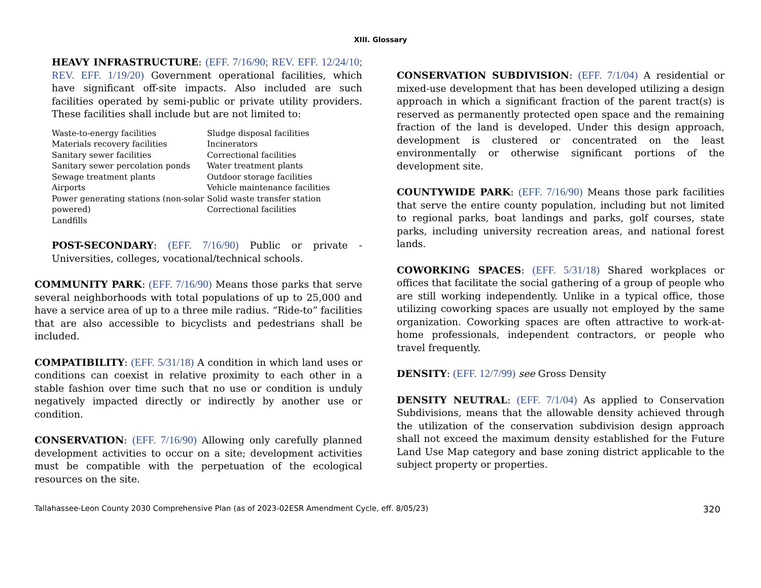XIII. Glossary
HEAVY INFRASTRUCTURE: (EFF. 7/16/90; REV. EFF. 12/24/10; REV. EFF. 1/19/20) Government operational facilities, which have significant off-site impacts. Also included are such facilities operated by semi-public or private utility providers. These facilities shall include but are not limited to:
Waste-to-energy facilities
Materials recovery facilities
Sanitary sewer facilities
Sanitary sewer percolation ponds
Sewage treatment plants
Airports
Power generating stations (non-solar powered)
Landfills
Sludge disposal facilities
Incinerators
Correctional facilities
Water treatment plants
Outdoor storage facilities
Vehicle maintenance facilities
Solid waste transfer station
Correctional facilities
POST-SECONDARY: (EFF. 7/16/90) Public or private - Universities, colleges, vocational/technical schools.
COMMUNITY PARK: (EFF. 7/16/90) Means those parks that serve several neighborhoods with total populations of up to 25,000 and have a service area of up to a three mile radius. “Ride-to” facilities that are also accessible to bicyclists and pedestrians shall be included.
COMPATIBILITY: (EFF. 5/31/18) A condition in which land uses or conditions can coexist in relative proximity to each other in a stable fashion over time such that no use or condition is unduly negatively impacted directly or indirectly by another use or condition.
CONSERVATION: (EFF. 7/16/90) Allowing only carefully planned development activities to occur on a site; development activities must be compatible with the perpetuation of the ecological resources on the site.
CONSERVATION SUBDIVISION: (EFF. 7/1/04) A residential or mixed-use development that has been developed utilizing a design approach in which a significant fraction of the parent tract(s) is reserved as permanently protected open space and the remaining fraction of the land is developed. Under this design approach, development is clustered or concentrated on the least environmentally or otherwise significant portions of the development site.
COUNTYWIDE PARK: (EFF. 7/16/90) Means those park facilities that serve the entire county population, including but not limited to regional parks, boat landings and parks, golf courses, state parks, including university recreation areas, and national forest lands.
COWORKING SPACES: (EFF. 5/31/18) Shared workplaces or offices that facilitate the social gathering of a group of people who are still working independently. Unlike in a typical office, those utilizing coworking spaces are usually not employed by the same organization. Coworking spaces are often attractive to work-at-home professionals, independent contractors, or people who travel frequently.
DENSITY: (EFF. 12/7/99) see Gross Density
DENSITY NEUTRAL: (EFF. 7/1/04) As applied to Conservation Subdivisions, means that the allowable density achieved through the utilization of the conservation subdivision design approach shall not exceed the maximum density established for the Future Land Use Map category and base zoning district applicable to the subject property or properties.
Tallahassee-Leon County 2030 Comprehensive Plan (as of 2023-02ESR Amendment Cycle, eff. 8/05/23) 320